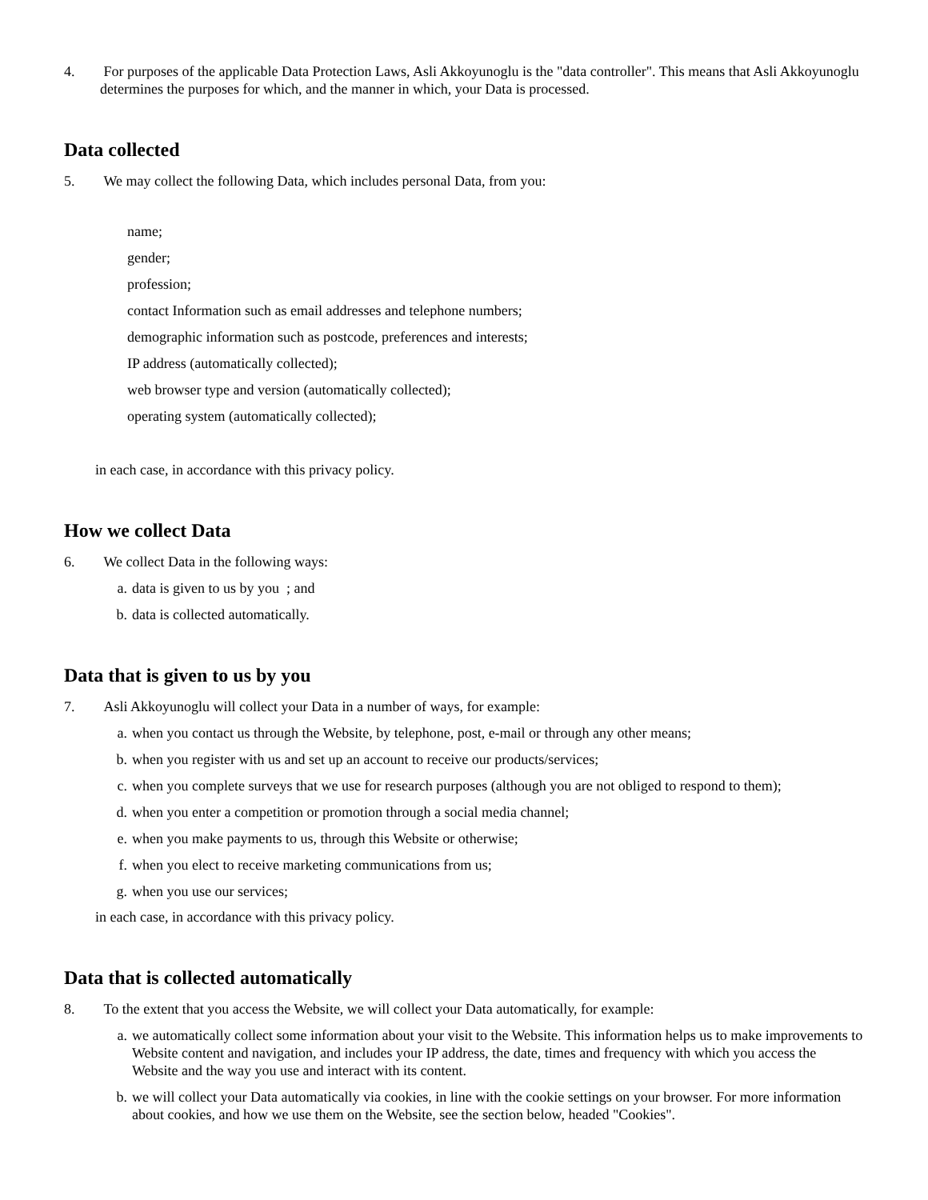4. For purposes of the applicable Data Protection Laws, Asli Akkoyunoglu is the "data controller". This means that Asli Akkoyunoglu determines the purposes for which, and the manner in which, your Data is processed.
Data collected
5. We may collect the following Data, which includes personal Data, from you:
name;
gender;
profession;
contact Information such as email addresses and telephone numbers;
demographic information such as postcode, preferences and interests;
IP address (automatically collected);
web browser type and version (automatically collected);
operating system (automatically collected);
in each case, in accordance with this privacy policy.
How we collect Data
6. We collect Data in the following ways:
a. data is given to us by you ; and
b. data is collected automatically.
Data that is given to us by you
7. Asli Akkoyunoglu will collect your Data in a number of ways, for example:
a. when you contact us through the Website, by telephone, post, e-mail or through any other means;
b. when you register with us and set up an account to receive our products/services;
c. when you complete surveys that we use for research purposes (although you are not obliged to respond to them);
d. when you enter a competition or promotion through a social media channel;
e. when you make payments to us, through this Website or otherwise;
f. when you elect to receive marketing communications from us;
g. when you use our services;
in each case, in accordance with this privacy policy.
Data that is collected automatically
8. To the extent that you access the Website, we will collect your Data automatically, for example:
a. we automatically collect some information about your visit to the Website. This information helps us to make improvements to Website content and navigation, and includes your IP address, the date, times and frequency with which you access the Website and the way you use and interact with its content.
b. we will collect your Data automatically via cookies, in line with the cookie settings on your browser. For more information about cookies, and how we use them on the Website, see the section below, headed "Cookies".